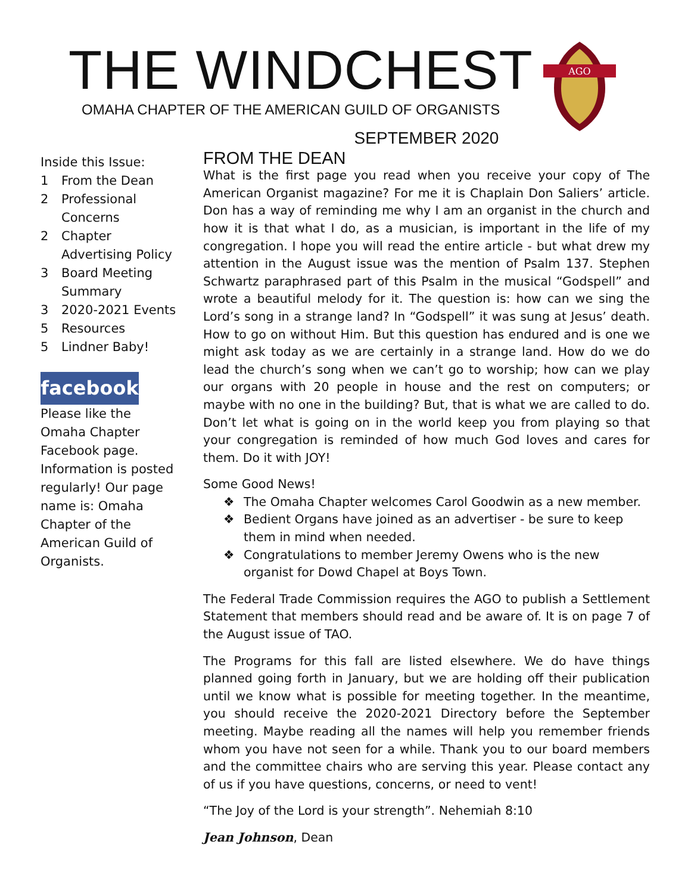THE WINDCHEST
OMAHA CHAPTER OF THE AMERICAN GUILD OF ORGANISTS
AGO
Inside this Issue:
1 From the Dean
2 Professional Concerns
2 Chapter Advertising Policy
3 Board Meeting Summary
3 2020-2021 Events
5 Resources
5 Lindner Baby!
facebook
Please like the Omaha Chapter Facebook page. Information is posted regularly! Our page name is: Omaha Chapter of the American Guild of Organists.
SEPTEMBER 2020
FROM THE DEAN
What is the first page you read when you receive your copy of The American Organist magazine? For me it is Chaplain Don Saliers’ article. Don has a way of reminding me why I am an organist in the church and how it is that what I do, as a musician, is important in the life of my congregation. I hope you will read the entire article - but what drew my attention in the August issue was the mention of Psalm 137. Stephen Schwartz paraphrased part of this Psalm in the musical “Godspell” and wrote a beautiful melody for it. The question is: how can we sing the Lord’s song in a strange land? In “Godspell” it was sung at Jesus’ death. How to go on without Him. But this question has endured and is one we might ask today as we are certainly in a strange land. How do we do lead the church’s song when we can’t go to worship; how can we play our organs with 20 people in house and the rest on computers; or maybe with no one in the building? But, that is what we are called to do. Don’t let what is going on in the world keep you from playing so that your congregation is reminded of how much God loves and cares for them. Do it with JOY!
Some Good News!
❖ The Omaha Chapter welcomes Carol Goodwin as a new member.
❖ Bedient Organs have joined as an advertiser - be sure to keep them in mind when needed.
❖ Congratulations to member Jeremy Owens who is the new organist for Dowd Chapel at Boys Town.
The Federal Trade Commission requires the AGO to publish a Settlement Statement that members should read and be aware of. It is on page 7 of the August issue of TAO.
The Programs for this fall are listed elsewhere. We do have things planned going forth in January, but we are holding off their publication until we know what is possible for meeting together. In the meantime, you should receive the 2020-2021 Directory before the September meeting. Maybe reading all the names will help you remember friends whom you have not seen for a while. Thank you to our board members and the committee chairs who are serving this year. Please contact any of us if you have questions, concerns, or need to vent!
“The Joy of the Lord is your strength”. Nehemiah 8:10
Jean Johnson, Dean